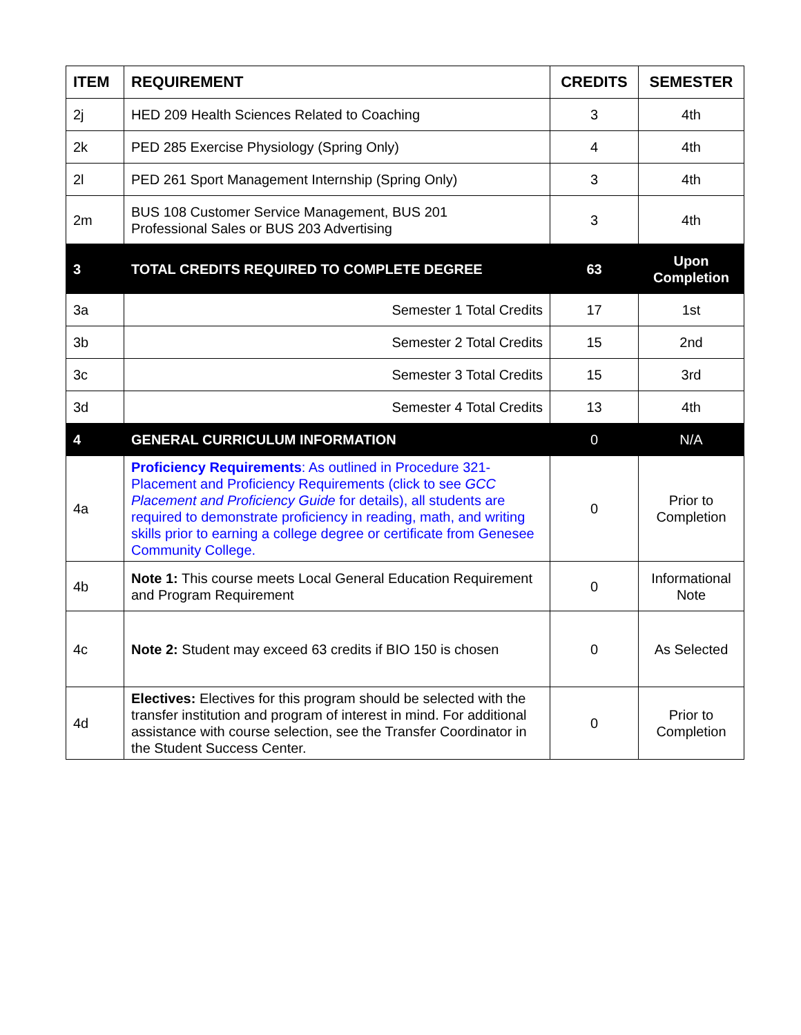| ITEM | REQUIREMENT | CREDITS | SEMESTER |
| --- | --- | --- | --- |
| 2j | HED 209 Health Sciences Related to Coaching | 3 | 4th |
| 2k | PED 285 Exercise Physiology (Spring Only) | 4 | 4th |
| 2l | PED 261 Sport Management Internship (Spring Only) | 3 | 4th |
| 2m | BUS 108 Customer Service Management, BUS 201 Professional Sales or BUS 203 Advertising | 3 | 4th |
| 3 | TOTAL CREDITS REQUIRED TO COMPLETE DEGREE | 63 | Upon Completion |
| 3a | Semester 1 Total Credits | 17 | 1st |
| 3b | Semester 2 Total Credits | 15 | 2nd |
| 3c | Semester 3 Total Credits | 15 | 3rd |
| 3d | Semester 4 Total Credits | 13 | 4th |
| 4 | GENERAL CURRICULUM INFORMATION | 0 | N/A |
| 4a | Proficiency Requirements : As outlined in Procedure 321-Placement and Proficiency Requirements (click to see GCC Placement and Proficiency Guide for details), all students are required to demonstrate proficiency in reading, math, and writing skills prior to earning a college degree or certificate from Genesee Community College. | 0 | Prior to Completion |
| 4b | Note 1: This course meets Local General Education Requirement and Program Requirement | 0 | Informational Note |
| 4c | Note 2: Student may exceed 63 credits if BIO 150 is chosen | 0 | As Selected |
| 4d | Electives: Electives for this program should be selected with the transfer institution and program of interest in mind. For additional assistance with course selection, see the Transfer Coordinator in the Student Success Center. | 0 | Prior to Completion |